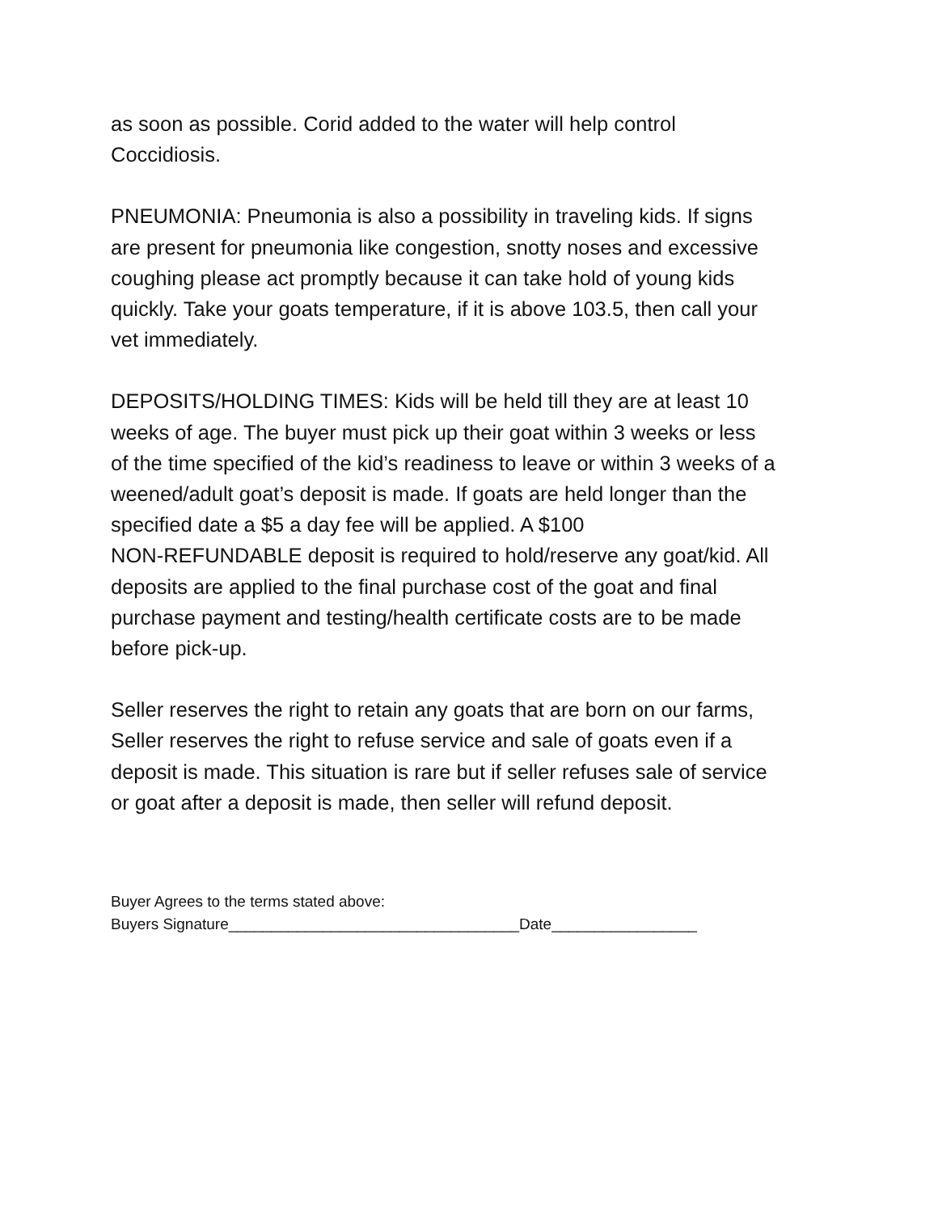as soon as possible. Corid added to the water will help control
Coccidiosis.
PNEUMONIA: Pneumonia is also a possibility in traveling kids. If signs
are present for pneumonia like congestion, snotty noses and excessive
coughing please act promptly because it can take hold of young kids
quickly. Take your goats temperature, if it is above 103.5, then call your
vet immediately.
DEPOSITS/HOLDING TIMES: Kids will be held till they are at least 10
weeks of age. The buyer must pick up their goat within 3 weeks or less
of the time specified of the kid’s readiness to leave or within 3 weeks of a
weened/adult goat’s deposit is made. If goats are held longer than the
specified date a $5 a day fee will be applied. A $100
NON-REFUNDABLE deposit is required to hold/reserve any goat/kid. All
deposits are applied to the final purchase cost of the goat and final
purchase payment and testing/health certificate costs are to be made
before pick-up.
Seller reserves the right to retain any goats that are born on our farms,
Seller reserves the right to refuse service and sale of goats even if a
deposit is made. This situation is rare but if seller refuses sale of service
or goat after a deposit is made, then seller will refund deposit.
Buyer Agrees to the terms stated above:
Buyers Signature__________________________________Date_________________